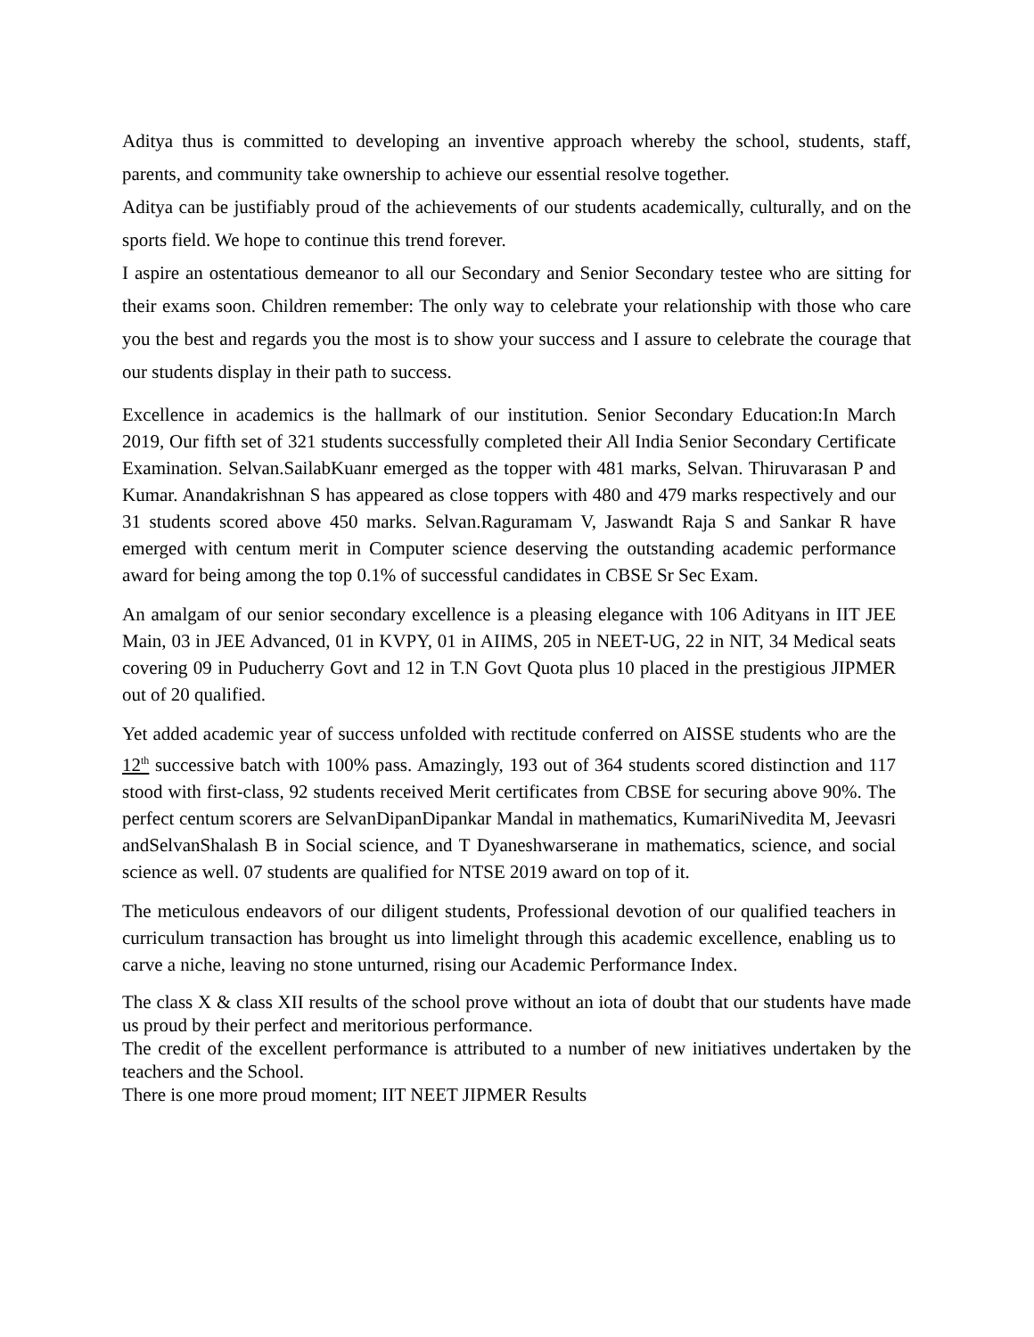Aditya thus is committed to developing an inventive approach whereby the school, students, staff, parents, and community take ownership to achieve our essential resolve together.
Aditya can be justifiably proud of the achievements of our students academically, culturally, and on the sports field. We hope to continue this trend forever.
I aspire an ostentatious demeanor to all our Secondary and Senior Secondary testee who are sitting for their exams soon. Children remember: The only way to celebrate your relationship with those who care you the best and regards you the most is to show your success and I assure to celebrate the courage that our students display in their path to success.
Excellence in academics is the hallmark of our institution. Senior Secondary Education:In March 2019, Our fifth set of 321 students successfully completed their All India Senior Secondary Certificate Examination. Selvan.SailabKuanr emerged as the topper with 481 marks, Selvan. Thiruvarasan P and Kumar. Anandakrishnan S has appeared as close toppers with 480 and 479 marks respectively and our 31 students scored above 450 marks. Selvan.Raguramam V, Jaswandt Raja S and Sankar R have emerged with centum merit in Computer science deserving the outstanding academic performance award for being among the top 0.1% of successful candidates in CBSE Sr Sec Exam.
An amalgam of our senior secondary excellence is a pleasing elegance with 106 Adityans in IIT JEE Main, 03 in JEE Advanced, 01 in KVPY, 01 in AIIMS, 205 in NEET-UG, 22 in NIT, 34 Medical seats covering 09 in Puducherry Govt and 12 in T.N Govt Quota plus 10 placed in the prestigious JIPMER out of 20 qualified.
Yet added academic year of success unfolded with rectitude conferred on AISSE students who are the 12<sup>th</sup> successive batch with 100% pass. Amazingly, 193 out of 364 students scored distinction and 117 stood with first-class, 92 students received Merit certificates from CBSE for securing above 90%. The perfect centum scorers are SelvanDipanDipankar Mandal in mathematics, KumariNivedita M, Jeevasri andSelvanShalash B in Social science, and T Dyaneshwarserane in mathematics, science, and social science as well. 07 students are qualified for NTSE 2019 award on top of it.
The meticulous endeavors of our diligent students, Professional devotion of our qualified teachers in curriculum transaction has brought us into limelight through this academic excellence, enabling us to carve a niche, leaving no stone unturned, rising our Academic Performance Index.
The class X & class XII results of the school prove without an iota of doubt that our students have made us proud by their perfect and meritorious performance.
The credit of the excellent performance is attributed to a number of new initiatives undertaken by the teachers and the School.
There is one more proud moment; IIT NEET JIPMER Results